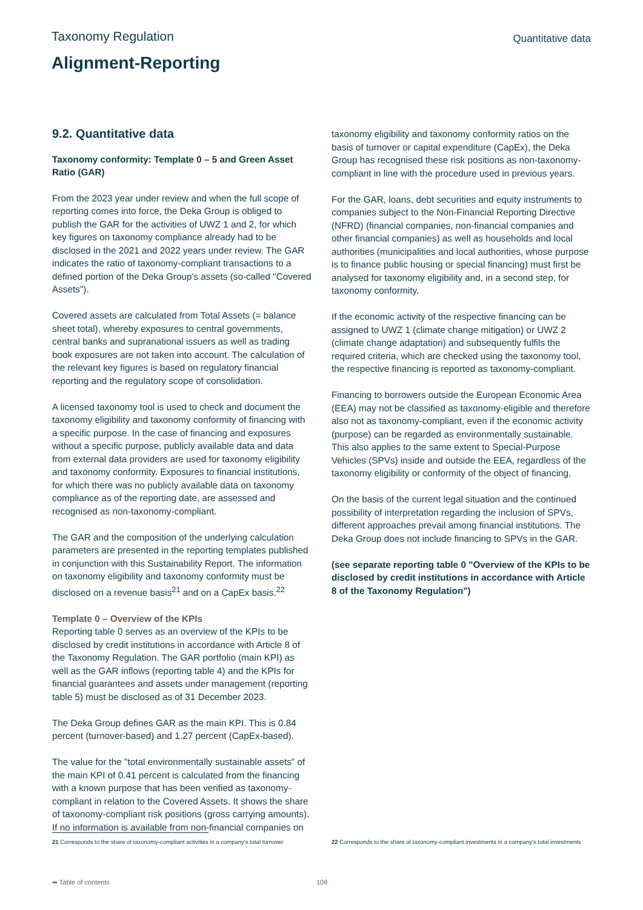Taxonomy Regulation
Quantitative data
Alignment-Reporting
9.2. Quantitative data
Taxonomy conformity: Template 0 – 5 and Green Asset Ratio (GAR)
From the 2023 year under review and when the full scope of reporting comes into force, the Deka Group is obliged to publish the GAR for the activities of UWZ 1 and 2, for which key figures on taxonomy compliance already had to be disclosed in the 2021 and 2022 years under review. The GAR indicates the ratio of taxonomy-compliant transactions to a defined portion of the Deka Group's assets (so-called "Covered Assets").
Covered assets are calculated from Total Assets (= balance sheet total), whereby exposures to central governments, central banks and supranational issuers as well as trading book exposures are not taken into account. The calculation of the relevant key figures is based on regulatory financial reporting and the regulatory scope of consolidation.
A licensed taxonomy tool is used to check and document the taxonomy eligibility and taxonomy conformity of financing with a specific purpose. In the case of financing and exposures without a specific purpose, publicly available data and data from external data providers are used for taxonomy eligibility and taxonomy conformity. Exposures to financial institutions, for which there was no publicly available data on taxonomy compliance as of the reporting date, are assessed and recognised as non-taxonomy-compliant.
The GAR and the composition of the underlying calculation parameters are presented in the reporting templates published in conjunction with this Sustainability Report. The information on taxonomy eligibility and taxonomy conformity must be disclosed on a revenue basis<sup>21</sup> and on a CapEx basis.<sup>22</sup>
Template 0 – Overview of the KPIs
Reporting table 0 serves as an overview of the KPIs to be disclosed by credit institutions in accordance with Article 8 of the Taxonomy Regulation. The GAR portfolio (main KPI) as well as the GAR inflows (reporting table 4) and the KPIs for financial guarantees and assets under management (reporting table 5) must be disclosed as of 31 December 2023.
The Deka Group defines GAR as the main KPI. This is 0.84 percent (turnover-based) and 1.27 percent (CapEx-based).
The value for the "total environmentally sustainable assets" of the main KPI of 0.41 percent is calculated from the financing with a known purpose that has been verified as taxonomy-compliant in relation to the Covered Assets. It shows the share of taxonomy-compliant risk positions (gross carrying amounts). If no information is available from non-financial companies on
taxonomy eligibility and taxonomy conformity ratios on the basis of turnover or capital expenditure (CapEx), the Deka Group has recognised these risk positions as non-taxonomy-compliant in line with the procedure used in previous years.
For the GAR, loans, debt securities and equity instruments to companies subject to the Non-Financial Reporting Directive (NFRD) (financial companies, non-financial companies and other financial companies) as well as households and local authorities (municipalities and local authorities, whose purpose is to finance public housing or special financing) must first be analysed for taxonomy eligibility and, in a second step, for taxonomy conformity.
If the economic activity of the respective financing can be assigned to UWZ 1 (climate change mitigation) or UWZ 2 (climate change adaptation) and subsequently fulfils the required criteria, which are checked using the taxonomy tool, the respective financing is reported as taxonomy-compliant.
Financing to borrowers outside the European Economic Area (EEA) may not be classified as taxonomy-eligible and therefore also not as taxonomy-compliant, even if the economic activity (purpose) can be regarded as environmentally sustainable. This also applies to the same extent to Special-Purpose Vehicles (SPVs) inside and outside the EEA, regardless of the taxonomy eligibility or conformity of the object of financing.
On the basis of the current legal situation and the continued possibility of interpretation regarding the inclusion of SPVs, different approaches prevail among financial institutions. The Deka Group does not include financing to SPVs in the GAR.
(see separate reporting table 0 "Overview of the KPIs to be disclosed by credit institutions in accordance with Article 8 of the Taxonomy Regulation")
21 Corresponds to the share of taxonomy-compliant activities in a company's total turnover
22 Corresponds to the share of taxonomy-compliant investments in a company's total investments
➥ Table of contents 108